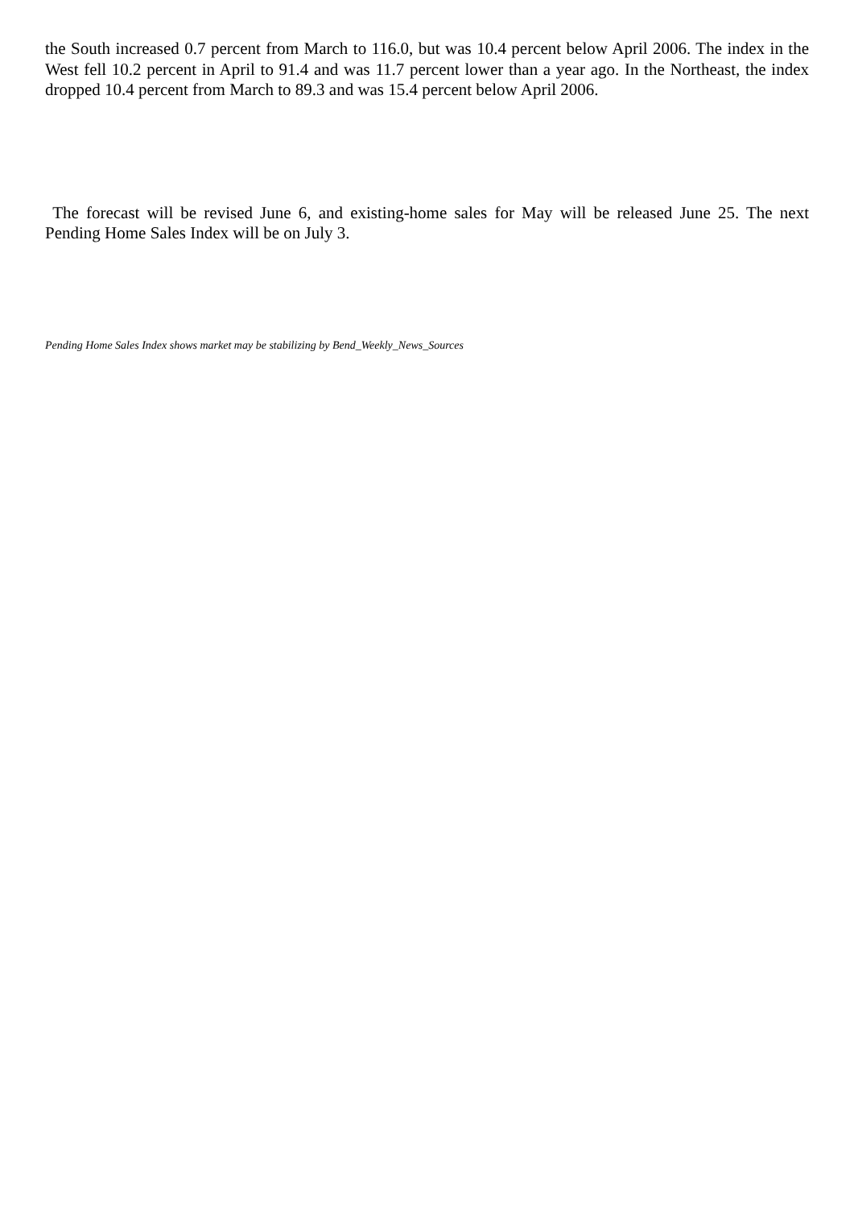the South increased 0.7 percent from March to 116.0, but was 10.4 percent below April 2006. The index in the West fell 10.2 percent in April to 91.4 and was 11.7 percent lower than a year ago. In the Northeast, the index dropped 10.4 percent from March to 89.3 and was 15.4 percent below April 2006.
The forecast will be revised June 6, and existing-home sales for May will be released June 25. The next Pending Home Sales Index will be on July 3.
Pending Home Sales Index shows market may be stabilizing by Bend_Weekly_News_Sources